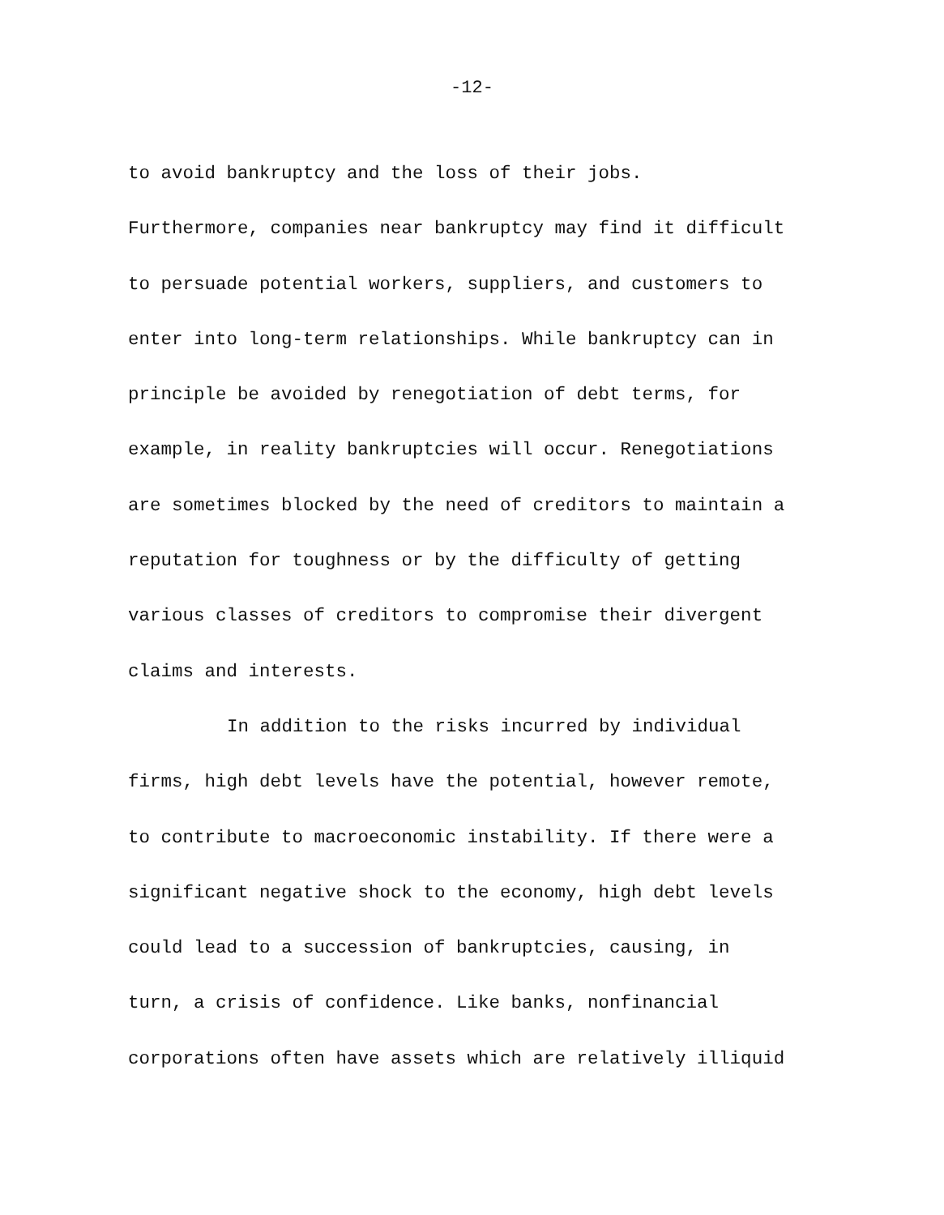-12-
to avoid bankruptcy and the loss of their jobs.
Furthermore, companies near bankruptcy may find it difficult
to persuade potential workers, suppliers, and customers to
enter into long-term relationships. While bankruptcy can in
principle be avoided by renegotiation of debt terms, for
example, in reality bankruptcies will occur. Renegotiations
are sometimes blocked by the need of creditors to maintain a
reputation for toughness or by the difficulty of getting
various classes of creditors to compromise their divergent
claims and interests.
In addition to the risks incurred by individual
firms, high debt levels have the potential, however remote,
to contribute to macroeconomic instability. If there were a
significant negative shock to the economy, high debt levels
could lead to a succession of bankruptcies, causing, in
turn, a crisis of confidence. Like banks, nonfinancial
corporations often have assets which are relatively illiquid